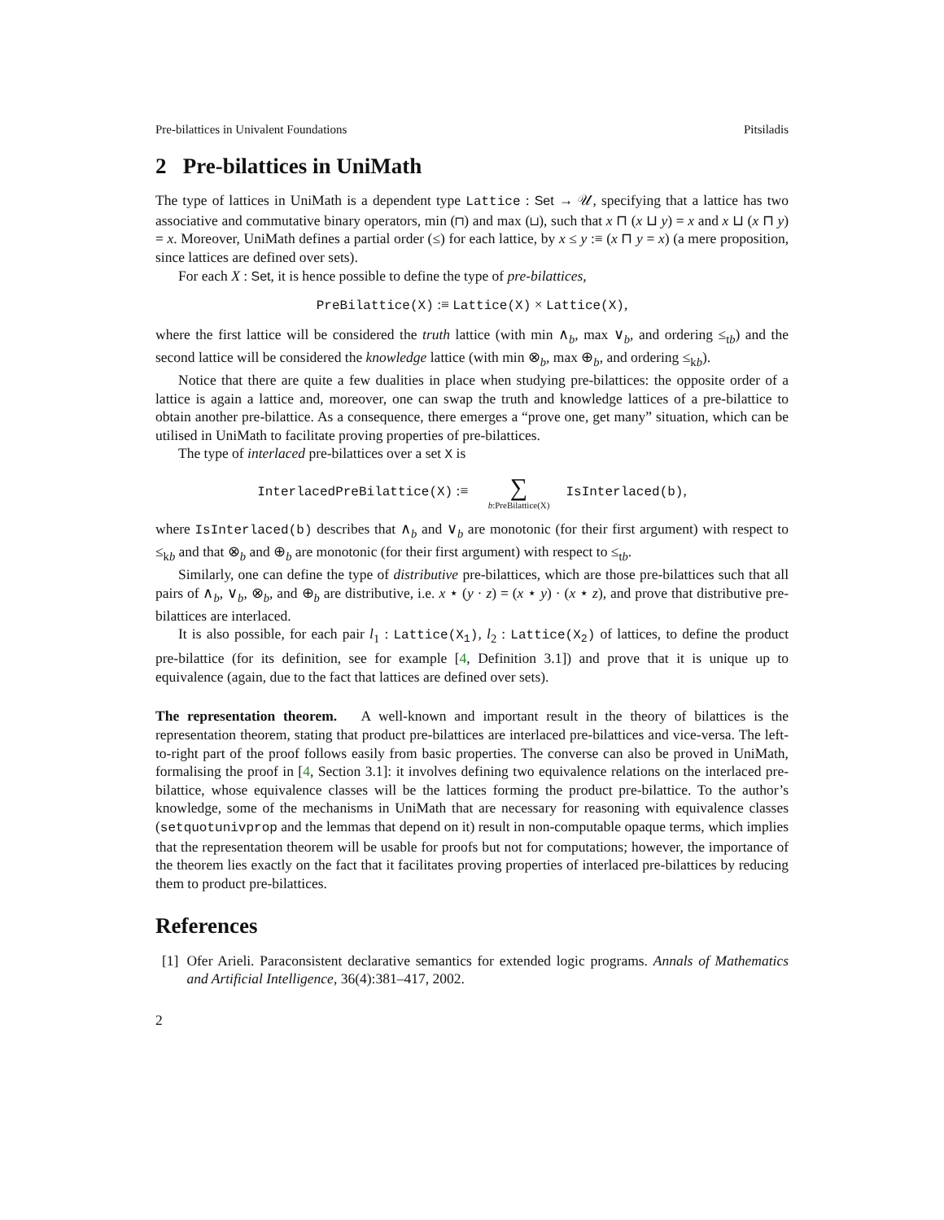Pre-bilattices in Univalent Foundations Pitsiladis
2 Pre-bilattices in UniMath
The type of lattices in UniMath is a dependent type Lattice : Set → 𝒰, specifying that a lattice has two associative and commutative binary operators, min (⊓) and max (⊔), such that x ⊓ (x ⊔ y) = x and x ⊔ (x ⊓ y) = x. Moreover, UniMath defines a partial order (≤) for each lattice, by x ≤ y :≡ (x ⊓ y = x) (a mere proposition, since lattices are defined over sets).
For each X : Set, it is hence possible to define the type of pre-bilattices,
PreBilattice(X) :≡ Lattice(X) × Lattice(X),
where the first lattice will be considered the truth lattice (with min ∧<sub>b</sub>, max ∨<sub>b</sub>, and ordering ≤<sub>tb</sub>) and the second lattice will be considered the knowledge lattice (with min ⊗<sub>b</sub>, max ⊕<sub>b</sub>, and ordering ≤<sub>kb</sub>).
Notice that there are quite a few dualities in place when studying pre-bilattices: the opposite order of a lattice is again a lattice and, moreover, one can swap the truth and knowledge lattices of a pre-bilattice to obtain another pre-bilattice. As a consequence, there emerges a “prove one, get many” situation, which can be utilised in UniMath to facilitate proving properties of pre-bilattices.
The type of interlaced pre-bilattices over a set X is
InterlacedPreBilattice(X) :≡ ∑ b:PreBilattice(X) IsInterlaced(b),
where IsInterlaced(b) describes that ∧<sub>b</sub> and ∨<sub>b</sub> are monotonic (for their first argument) with respect to ≤<sub>kb</sub> and that ⊗<sub>b</sub> and ⊕<sub>b</sub> are monotonic (for their first argument) with respect to ≤<sub>tb</sub>.
Similarly, one can define the type of distributive pre-bilattices, which are those pre-bilattices such that all pairs of ∧<sub>b</sub>, ∨<sub>b</sub>, ⊗<sub>b</sub>, and ⊕<sub>b</sub> are distributive, i.e. x ⋆ (y · z) = (x ⋆ y) · (x ⋆ z), and prove that distributive pre-bilattices are interlaced.
It is also possible, for each pair l<sub>1</sub> : Lattice(X<sub>1</sub>), l<sub>2</sub> : Lattice(X<sub>2</sub>) of lattices, to define the product pre-bilattice (for its definition, see for example [4, Definition 3.1]) and prove that it is unique up to equivalence (again, due to the fact that lattices are defined over sets).
The representation theorem. A well-known and important result in the theory of bilattices is the representation theorem, stating that product pre-bilattices are interlaced pre-bilattices and vice-versa. The left-to-right part of the proof follows easily from basic properties. The converse can also be proved in UniMath, formalising the proof in [4, Section 3.1]: it involves defining two equivalence relations on the interlaced pre-bilattice, whose equivalence classes will be the lattices forming the product pre-bilattice. To the author’s knowledge, some of the mechanisms in UniMath that are necessary for reasoning with equivalence classes (setquotunivprop and the lemmas that depend on it) result in non-computable opaque terms, which implies that the representation theorem will be usable for proofs but not for computations; however, the importance of the theorem lies exactly on the fact that it facilitates proving properties of interlaced pre-bilattices by reducing them to product pre-bilattices.
References
[1] Ofer Arieli. Paraconsistent declarative semantics for extended logic programs. Annals of Mathematics and Artificial Intelligence, 36(4):381–417, 2002.
2